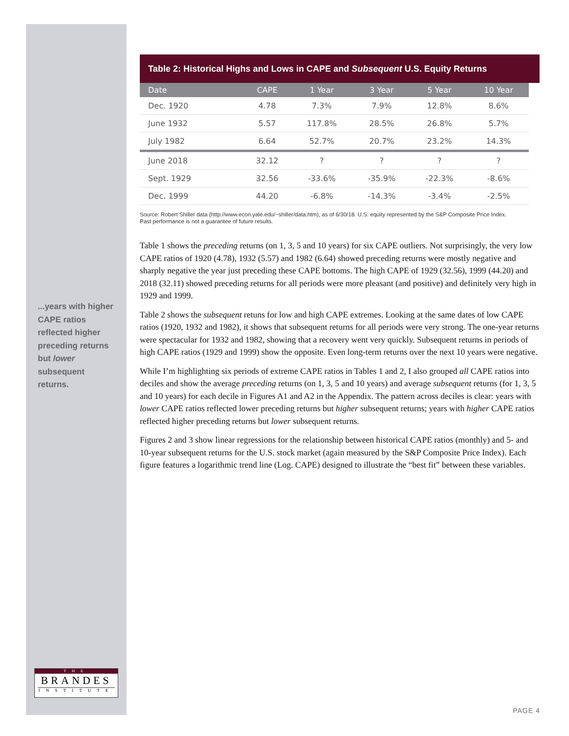...years with higher CAPE ratios reflected higher preceding returns but lower subsequent returns.
Table 2: Historical Highs and Lows in CAPE and Subsequent U.S. Equity Returns
| Date | CAPE | 1 Year | 3 Year | 5 Year | 10 Year |
| --- | --- | --- | --- | --- | --- |
| Dec. 1920 | 4.78 | 7.3% | 7.9% | 12.8% | 8.6% |
| June 1932 | 5.57 | 117.8% | 28.5% | 26.8% | 5.7% |
| July 1982 | 6.64 | 52.7% | 20.7% | 23.2% | 14.3% |
| June 2018 | 32.12 | ? | ? | ? | ? |
| Sept. 1929 | 32.56 | -33.6% | -35.9% | -22.3% | -8.6% |
| Dec. 1999 | 44.20 | -6.8% | -14.3% | -3.4% | -2.5% |
Source: Robert Shiller data (http://www.econ.yale.edu/~shiller/data.htm), as of 6/30/18. U.S. equity represented by the S&P Composite Price Index.
Past performance is not a guarantee of future results.
Table 1 shows the preceding returns (on 1, 3, 5 and 10 years) for six CAPE outliers. Not surprisingly, the very low CAPE ratios of 1920 (4.78), 1932 (5.57) and 1982 (6.64) showed preceding returns were mostly negative and sharply negative the year just preceding these CAPE bottoms. The high CAPE of 1929 (32.56), 1999 (44.20) and 2018 (32.11) showed preceding returns for all periods were more pleasant (and positive) and definitely very high in 1929 and 1999.
Table 2 shows the subsequent retuns for low and high CAPE extremes. Looking at the same dates of low CAPE ratios (1920, 1932 and 1982), it shows that subsequent returns for all periods were very strong. The one-year returns were spectacular for 1932 and 1982, showing that a recovery went very quickly. Subsequent returns in periods of high CAPE ratios (1929 and 1999) show the opposite. Even long-term returns over the next 10 years were negative.
While I’m highlighting six periods of extreme CAPE ratios in Tables 1 and 2, I also grouped all CAPE ratios into deciles and show the average preceding returns (on 1, 3, 5 and 10 years) and average subsequent returns (for 1, 3, 5 and 10 years) for each decile in Figures A1 and A2 in the Appendix. The pattern across deciles is clear: years with lower CAPE ratios reflected lower preceding returns but higher subsequent returns; years with higher CAPE ratios reflected higher preceding returns but lower subsequent returns.
Figures 2 and 3 show linear regressions for the relationship between historical CAPE ratios (monthly) and 5- and 10-year subsequent returns for the U.S. stock market (again measured by the S&P Composite Price Index). Each figure features a logarithmic trend line (Log. CAPE) designed to illustrate the “best fit” between these variables.
THE
BRANDES
INSTITUTE
PAGE 4